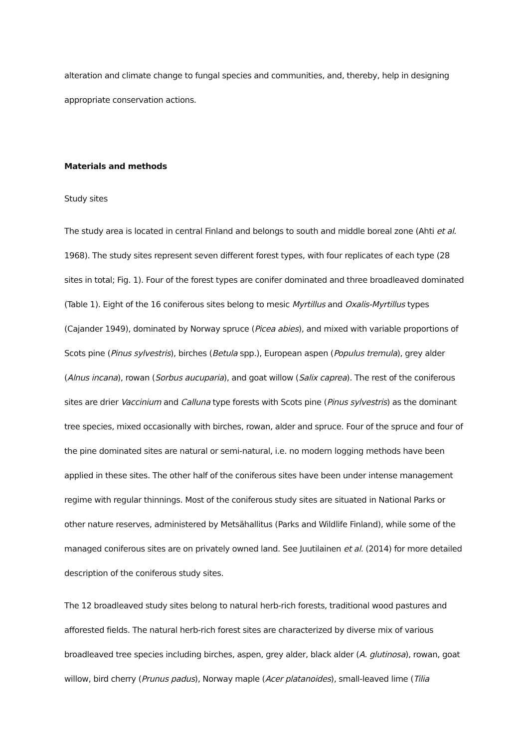alteration and climate change to fungal species and communities, and, thereby, help in designing appropriate conservation actions.
Materials and methods
Study sites
The study area is located in central Finland and belongs to south and middle boreal zone (Ahti et al. 1968). The study sites represent seven different forest types, with four replicates of each type (28 sites in total; Fig. 1). Four of the forest types are conifer dominated and three broadleaved dominated (Table 1). Eight of the 16 coniferous sites belong to mesic Myrtillus and Oxalis-Myrtillus types (Cajander 1949), dominated by Norway spruce (Picea abies), and mixed with variable proportions of Scots pine (Pinus sylvestris), birches (Betula spp.), European aspen (Populus tremula), grey alder (Alnus incana), rowan (Sorbus aucuparia), and goat willow (Salix caprea). The rest of the coniferous sites are drier Vaccinium and Calluna type forests with Scots pine (Pinus sylvestris) as the dominant tree species, mixed occasionally with birches, rowan, alder and spruce. Four of the spruce and four of the pine dominated sites are natural or semi-natural, i.e. no modern logging methods have been applied in these sites. The other half of the coniferous sites have been under intense management regime with regular thinnings. Most of the coniferous study sites are situated in National Parks or other nature reserves, administered by Metsähallitus (Parks and Wildlife Finland), while some of the managed coniferous sites are on privately owned land. See Juutilainen et al. (2014) for more detailed description of the coniferous study sites.
The 12 broadleaved study sites belong to natural herb-rich forests, traditional wood pastures and afforested fields. The natural herb-rich forest sites are characterized by diverse mix of various broadleaved tree species including birches, aspen, grey alder, black alder (A. glutinosa), rowan, goat willow, bird cherry (Prunus padus), Norway maple (Acer platanoides), small-leaved lime (Tilia